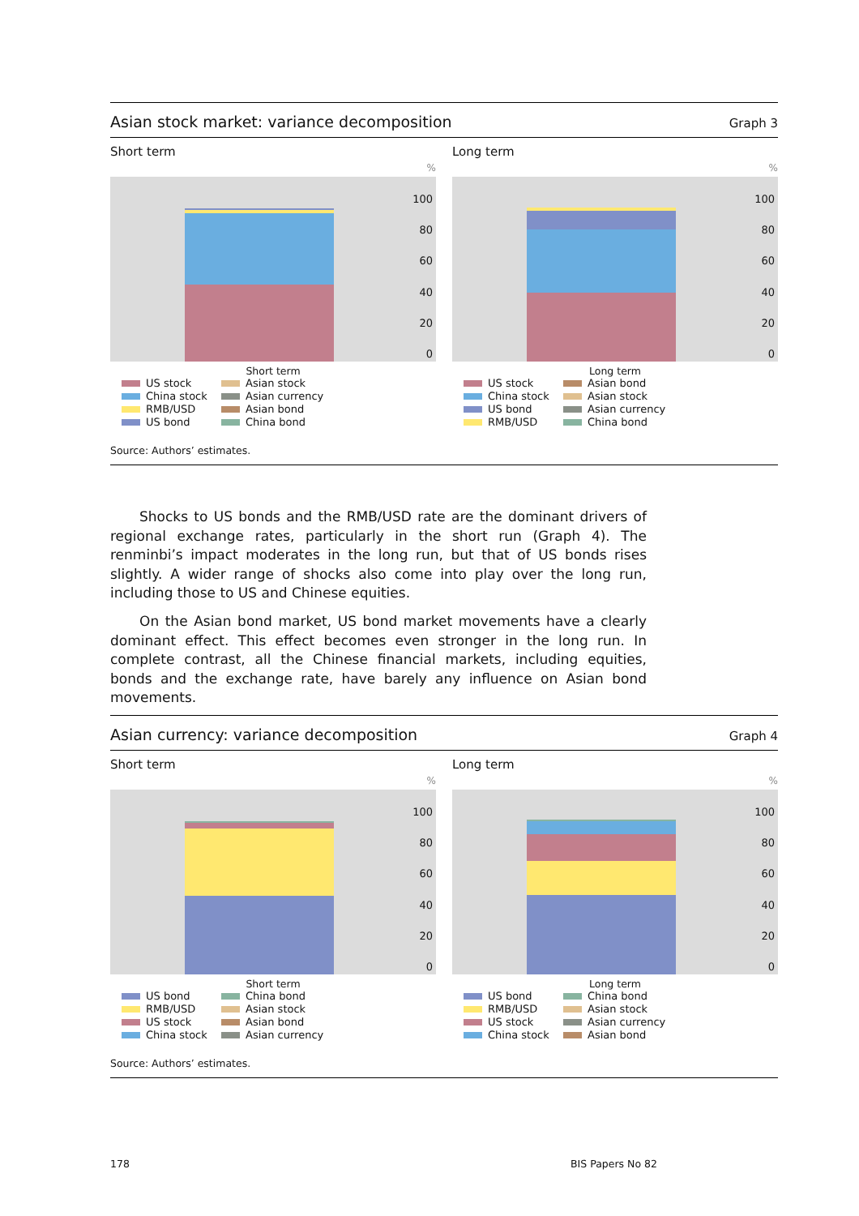Asian stock market: variance decomposition Graph 3
Short term
%
100
80
60
40
20
0
Short term
US stock
Asian stock
China stock
Asian currency
RMB/USD
Asian bond
US bond
China bond
Long term
%
100
80
60
40
20
0
Long term
US stock
Asian bond
China stock
Asian stock
US bond
Asian currency
RMB/USD
China bond
Source: Authors’ estimates.
Shocks to US bonds and the RMB/USD rate are the dominant drivers of regional exchange rates, particularly in the short run (Graph 4). The renminbi’s impact moderates in the long run, but that of US bonds rises slightly. A wider range of shocks also come into play over the long run, including those to US and Chinese equities.
On the Asian bond market, US bond market movements have a clearly dominant effect. This effect becomes even stronger in the long run. In complete contrast, all the Chinese financial markets, including equities, bonds and the exchange rate, have barely any influence on Asian bond movements.
Asian currency: variance decomposition Graph 4
Short term
%
100
80
60
40
20
0
Short term
US bond
China bond
RMB/USD
Asian stock
US stock
Asian bond
China stock
Asian currency
Long term
%
100
80
60
40
20
0
Long term
US bond
China bond
RMB/USD
Asian stock
US stock
Asian currency
China stock
Asian bond
Source: Authors’ estimates.
178 BIS Papers No 82